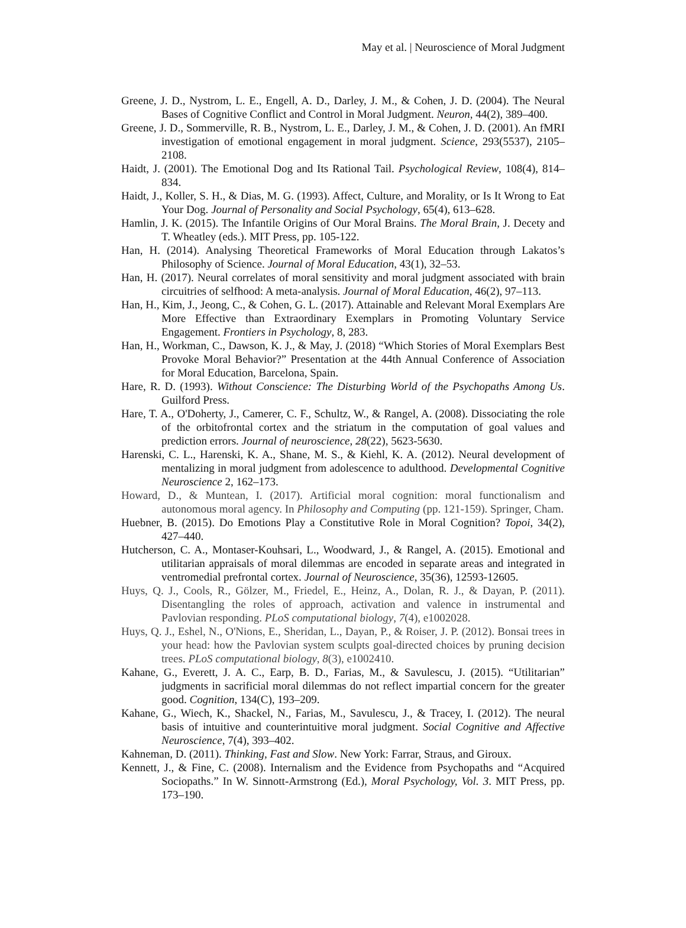May et al. | Neuroscience of Moral Judgment
Greene, J. D., Nystrom, L. E., Engell, A. D., Darley, J. M., & Cohen, J. D. (2004). The Neural Bases of Cognitive Conflict and Control in Moral Judgment. Neuron, 44(2), 389–400.
Greene, J. D., Sommerville, R. B., Nystrom, L. E., Darley, J. M., & Cohen, J. D. (2001). An fMRI investigation of emotional engagement in moral judgment. Science, 293(5537), 2105–2108.
Haidt, J. (2001). The Emotional Dog and Its Rational Tail. Psychological Review, 108(4), 814–834.
Haidt, J., Koller, S. H., & Dias, M. G. (1993). Affect, Culture, and Morality, or Is It Wrong to Eat Your Dog. Journal of Personality and Social Psychology, 65(4), 613–628.
Hamlin, J. K. (2015). The Infantile Origins of Our Moral Brains. The Moral Brain, J. Decety and T. Wheatley (eds.). MIT Press, pp. 105-122.
Han, H. (2014). Analysing Theoretical Frameworks of Moral Education through Lakatos’s Philosophy of Science. Journal of Moral Education, 43(1), 32–53.
Han, H. (2017). Neural correlates of moral sensitivity and moral judgment associated with brain circuitries of selfhood: A meta-analysis. Journal of Moral Education, 46(2), 97–113.
Han, H., Kim, J., Jeong, C., & Cohen, G. L. (2017). Attainable and Relevant Moral Exemplars Are More Effective than Extraordinary Exemplars in Promoting Voluntary Service Engagement. Frontiers in Psychology, 8, 283.
Han, H., Workman, C., Dawson, K. J., & May, J. (2018) “Which Stories of Moral Exemplars Best Provoke Moral Behavior?” Presentation at the 44th Annual Conference of Association for Moral Education, Barcelona, Spain.
Hare, R. D. (1993). Without Conscience: The Disturbing World of the Psychopaths Among Us. Guilford Press.
Hare, T. A., O'Doherty, J., Camerer, C. F., Schultz, W., & Rangel, A. (2008). Dissociating the role of the orbitofrontal cortex and the striatum in the computation of goal values and prediction errors. Journal of neuroscience, 28(22), 5623-5630.
Harenski, C. L., Harenski, K. A., Shane, M. S., & Kiehl, K. A. (2012). Neural development of mentalizing in moral judgment from adolescence to adulthood. Developmental Cognitive Neuroscience 2, 162–173.
Howard, D., & Muntean, I. (2017). Artificial moral cognition: moral functionalism and autonomous moral agency. In Philosophy and Computing (pp. 121-159). Springer, Cham.
Huebner, B. (2015). Do Emotions Play a Constitutive Role in Moral Cognition? Topoi, 34(2), 427–440.
Hutcherson, C. A., Montaser-Kouhsari, L., Woodward, J., & Rangel, A. (2015). Emotional and utilitarian appraisals of moral dilemmas are encoded in separate areas and integrated in ventromedial prefrontal cortex. Journal of Neuroscience, 35(36), 12593-12605.
Huys, Q. J., Cools, R., Gölzer, M., Friedel, E., Heinz, A., Dolan, R. J., & Dayan, P. (2011). Disentangling the roles of approach, activation and valence in instrumental and Pavlovian responding. PLoS computational biology, 7(4), e1002028.
Huys, Q. J., Eshel, N., O'Nions, E., Sheridan, L., Dayan, P., & Roiser, J. P. (2012). Bonsai trees in your head: how the Pavlovian system sculpts goal-directed choices by pruning decision trees. PLoS computational biology, 8(3), e1002410.
Kahane, G., Everett, J. A. C., Earp, B. D., Farias, M., & Savulescu, J. (2015). “Utilitarian” judgments in sacrificial moral dilemmas do not reflect impartial concern for the greater good. Cognition, 134(C), 193–209.
Kahane, G., Wiech, K., Shackel, N., Farias, M., Savulescu, J., & Tracey, I. (2012). The neural basis of intuitive and counterintuitive moral judgment. Social Cognitive and Affective Neuroscience, 7(4), 393–402.
Kahneman, D. (2011). Thinking, Fast and Slow. New York: Farrar, Straus, and Giroux.
Kennett, J., & Fine, C. (2008). Internalism and the Evidence from Psychopaths and “Acquired Sociopaths.” In W. Sinnott-Armstrong (Ed.), Moral Psychology, Vol. 3. MIT Press, pp. 173–190.